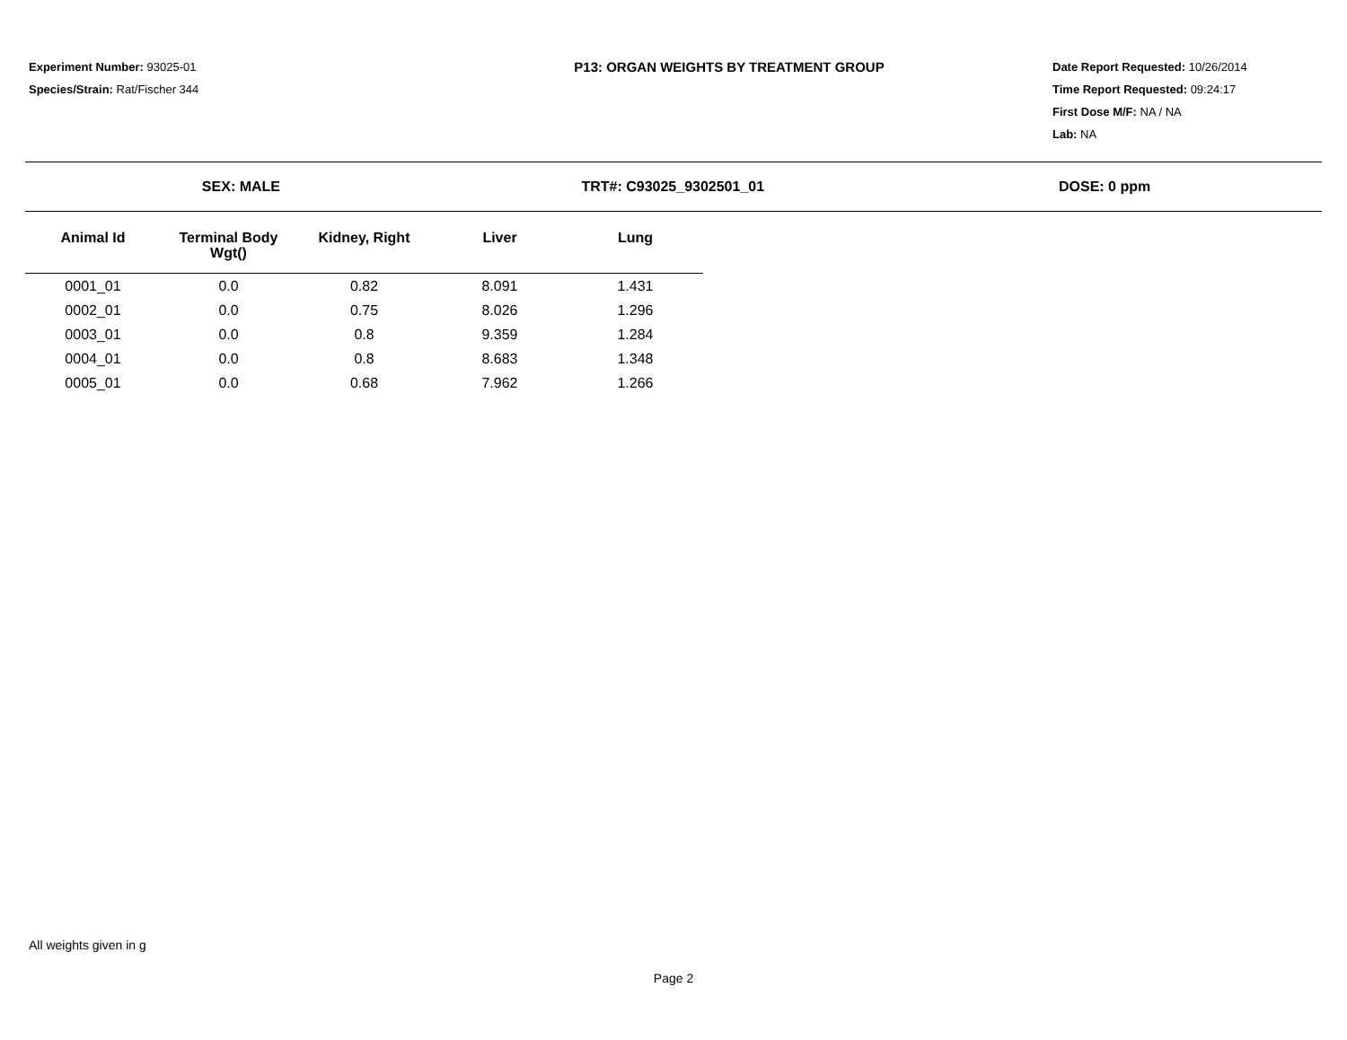Experiment Number: 93025-01
Species/Strain: Rat/Fischer 344
P13: ORGAN WEIGHTS BY TREATMENT GROUP
Date Report Requested: 10/26/2014
Time Report Requested: 09:24:17
First Dose M/F: NA / NA
Lab: NA
SEX: MALE TRT#: C93025_9302501_01 DOSE: 0 ppm
| Animal Id | Terminal Body Wgt() | Kidney, Right | Liver | Lung |
| --- | --- | --- | --- | --- |
| 0001_01 | 0.0 | 0.82 | 8.091 | 1.431 |
| 0002_01 | 0.0 | 0.75 | 8.026 | 1.296 |
| 0003_01 | 0.0 | 0.8 | 9.359 | 1.284 |
| 0004_01 | 0.0 | 0.8 | 8.683 | 1.348 |
| 0005_01 | 0.0 | 0.68 | 7.962 | 1.266 |
All weights given in g
Page 2